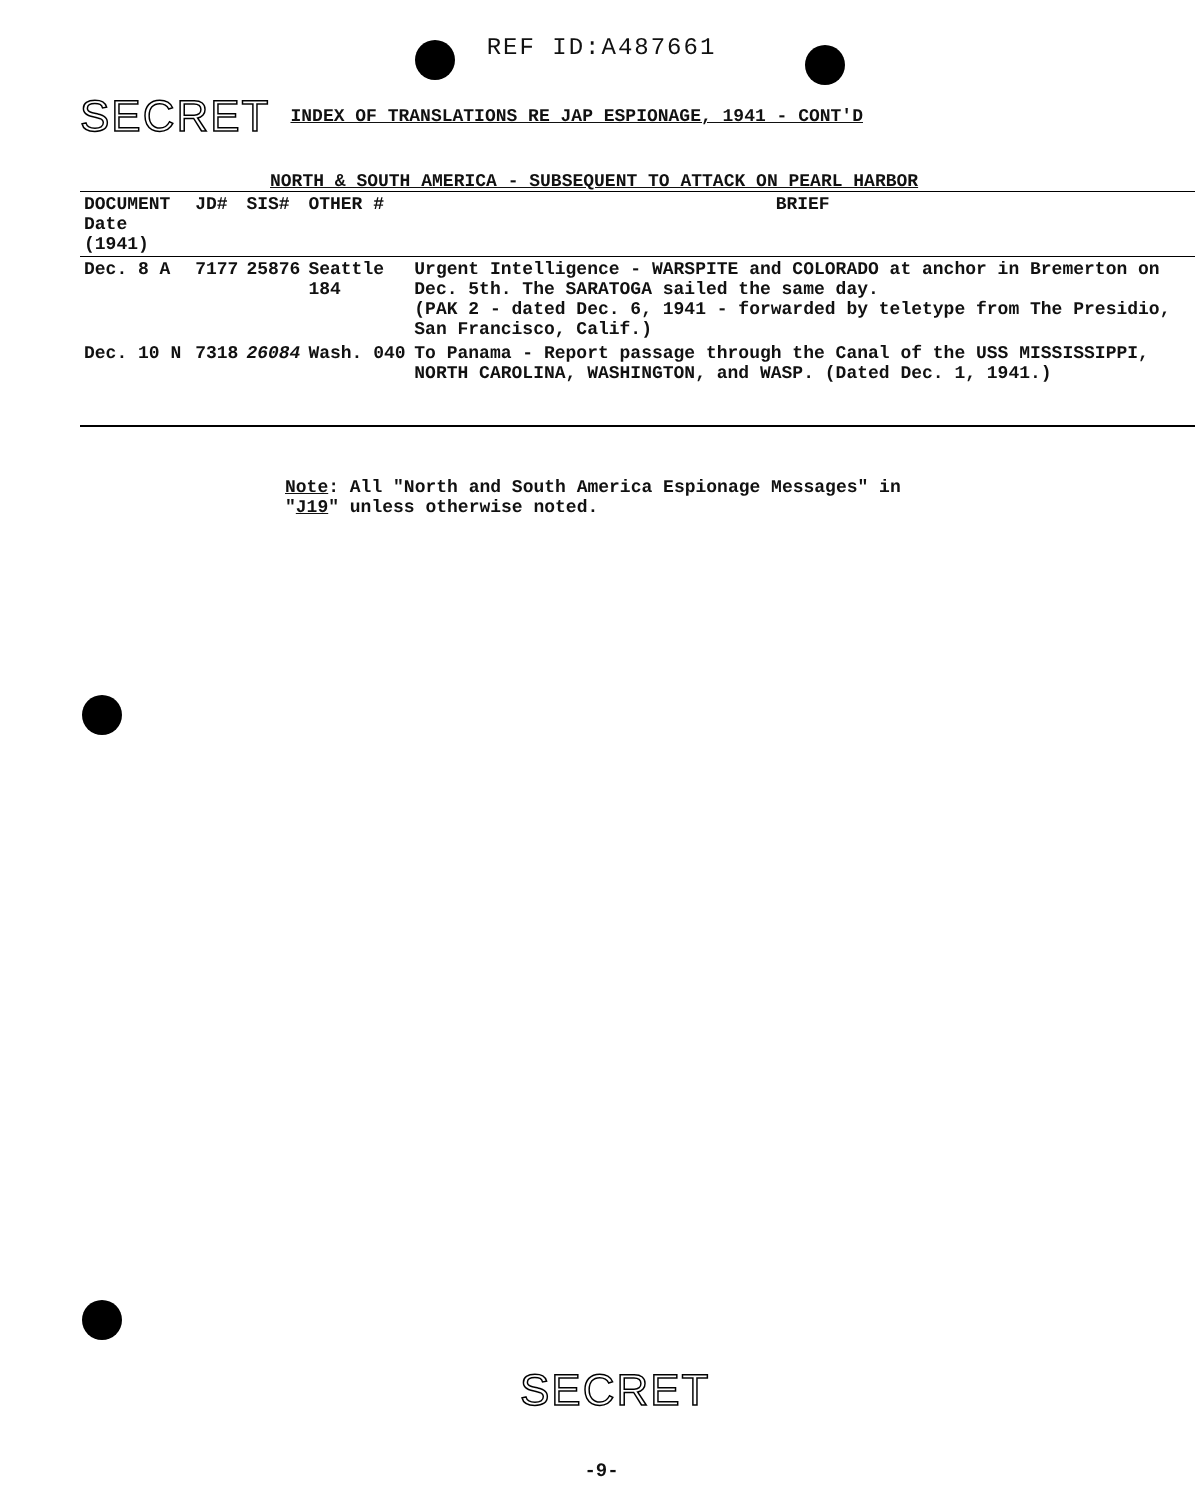REF ID:A487661
SECRET INDEX OF TRANSLATIONS RE JAP ESPIONAGE, 1941 - CONT'D
NORTH & SOUTH AMERICA - SUBSEQUENT TO ATTACK ON PEARL HARBOR
| DOCUMENT Date (1941) | JD# | SIS# | OTHER # | BRIEF |
| --- | --- | --- | --- | --- |
| Dec. 8 A | 7177 | 25876 | Seattle 184 | Urgent Intelligence - WARSPITE and COLORADO at anchor in Bremerton on Dec. 5th. The SARATOGA sailed the same day. (PAK 2 - dated Dec. 6, 1941 - forwarded by teletype from The Presidio, San Francisco, Calif.) |
| Dec. 10 N | 7318 | 26084 | Wash. 040 | To Panama - Report passage through the Canal of the USS MISSISSIPPI, NORTH CAROLINA, WASHINGTON, and WASP. (Dated Dec. 1, 1941.) |
Note: All "North and South America Espionage Messages" in
"J19" unless otherwise noted.
SECRET
-9-